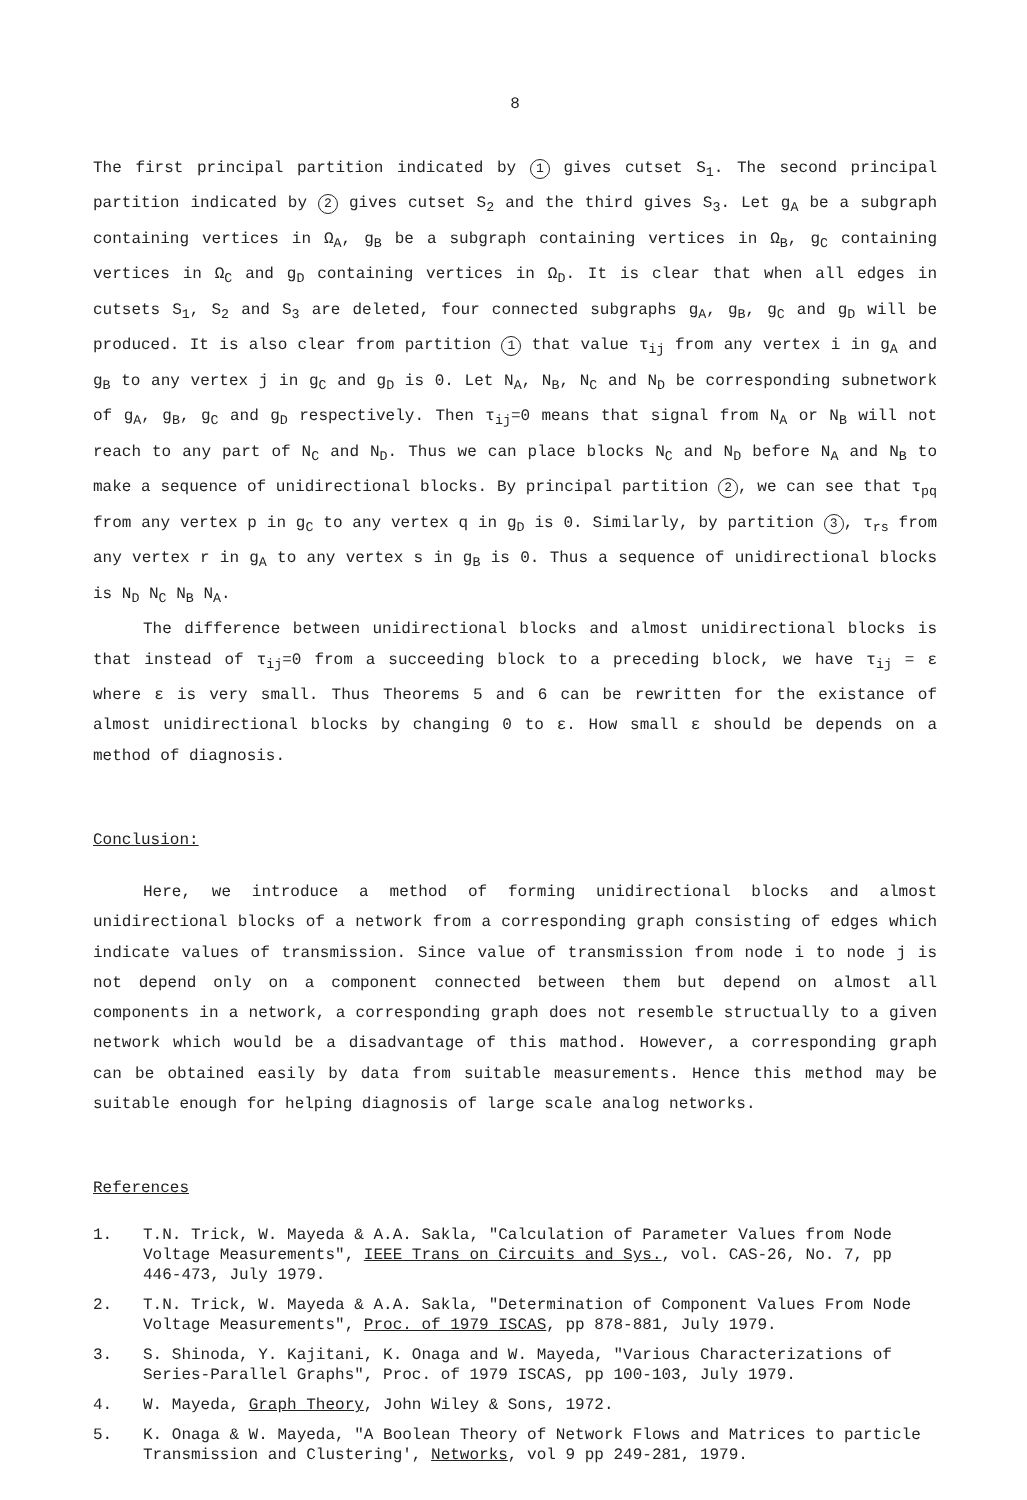8
The first principal partition indicated by 1 gives cutset S<sub>1</sub>. The second principal partition indicated by 2 gives cutset S<sub>2</sub> and the third gives S<sub>3</sub>. Let g<sub>A</sub> be a subgraph containing vertices in Ω<sub>A</sub>, g<sub>B</sub> be a subgraph containing vertices in Ω<sub>B</sub>, g<sub>C</sub> containing vertices in Ω<sub>C</sub> and g<sub>D</sub> containing vertices in Ω<sub>D</sub>. It is clear that when all edges in cutsets S<sub>1</sub>, S<sub>2</sub> and S<sub>3</sub> are deleted, four connected subgraphs g<sub>A</sub>, g<sub>B</sub>, g<sub>C</sub> and g<sub>D</sub> will be produced. It is also clear from partition 1 that value τ<sub>ij</sub> from any vertex i in g<sub>A</sub> and g<sub>B</sub> to any vertex j in g<sub>C</sub> and g<sub>D</sub> is 0. Let N<sub>A</sub>, N<sub>B</sub>, N<sub>C</sub> and N<sub>D</sub> be corresponding subnetwork of g<sub>A</sub>, g<sub>B</sub>, g<sub>C</sub> and g<sub>D</sub> respectively. Then τ<sub>ij</sub>=0 means that signal from N<sub>A</sub> or N<sub>B</sub> will not reach to any part of N<sub>C</sub> and N<sub>D</sub>. Thus we can place blocks N<sub>C</sub> and N<sub>D</sub> before N<sub>A</sub> and N<sub>B</sub> to make a sequence of unidirectional blocks. By principal partition 2, we can see that τ<sub>pq</sub> from any vertex p in g<sub>C</sub> to any vertex q in g<sub>D</sub> is 0. Similarly, by partition 3, τ<sub>rs</sub> from any vertex r in g<sub>A</sub> to any vertex s in g<sub>B</sub> is 0. Thus a sequence of unidirectional blocks is N<sub>D</sub> N<sub>C</sub> N<sub>B</sub> N<sub>A</sub>.
The difference between unidirectional blocks and almost unidirectional blocks is that instead of τ<sub>ij</sub>=0 from a succeeding block to a preceding block, we have τ<sub>ij</sub> = ε where ε is very small. Thus Theorems 5 and 6 can be rewritten for the existance of almost unidirectional blocks by changing 0 to ε. How small ε should be depends on a method of diagnosis.
Conclusion:
Here, we introduce a method of forming unidirectional blocks and almost unidirectional blocks of a network from a corresponding graph consisting of edges which indicate values of transmission. Since value of transmission from node i to node j is not depend only on a component connected between them but depend on almost all components in a network, a corresponding graph does not resemble structually to a given network which would be a disadvantage of this mathod. However, a corresponding graph can be obtained easily by data from suitable measurements. Hence this method may be suitable enough for helping diagnosis of large scale analog networks.
References
1. T.N. Trick, W. Mayeda & A.A. Sakla, "Calculation of Parameter Values from Node Voltage Measurements", IEEE Trans on Circuits and Sys., vol. CAS-26, No. 7, pp 446-473, July 1979.
2. T.N. Trick, W. Mayeda & A.A. Sakla, "Determination of Component Values From Node Voltage Measurements", Proc. of 1979 ISCAS, pp 878-881, July 1979.
3. S. Shinoda, Y. Kajitani, K. Onaga and W. Mayeda, "Various Characterizations of Series-Parallel Graphs", Proc. of 1979 ISCAS, pp 100-103, July 1979.
4. W. Mayeda, Graph Theory, John Wiley & Sons, 1972.
5. K. Onaga & W. Mayeda, "A Boolean Theory of Network Flows and Matrices to particle Transmission and Clustering', Networks, vol 9 pp 249-281, 1979.